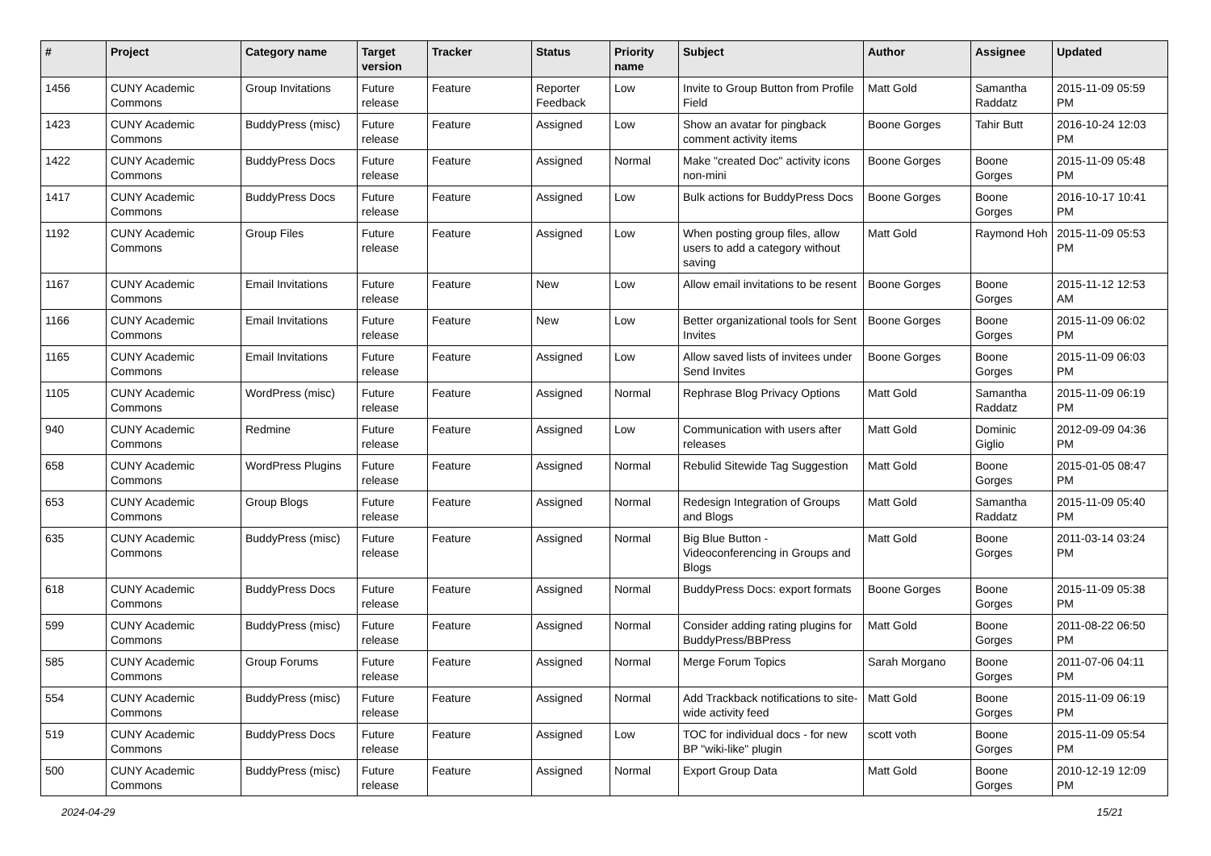| # | Project | Category name | Target version | Tracker | Status | Priority name | Subject | Author | Assignee | Updated |
| --- | --- | --- | --- | --- | --- | --- | --- | --- | --- | --- |
| 1456 | CUNY Academic Commons | Group Invitations | Future release | Feature | Reporter Feedback | Low | Invite to Group Button from Profile Field | Matt Gold | Samantha Raddatz | 2015-11-09 05:59 PM |
| 1423 | CUNY Academic Commons | BuddyPress (misc) | Future release | Feature | Assigned | Low | Show an avatar for pingback comment activity items | Boone Gorges | Tahir Butt | 2016-10-24 12:03 PM |
| 1422 | CUNY Academic Commons | BuddyPress Docs | Future release | Feature | Assigned | Normal | Make "created Doc" activity icons non-mini | Boone Gorges | Boone Gorges | 2015-11-09 05:48 PM |
| 1417 | CUNY Academic Commons | BuddyPress Docs | Future release | Feature | Assigned | Low | Bulk actions for BuddyPress Docs | Boone Gorges | Boone Gorges | 2016-10-17 10:41 PM |
| 1192 | CUNY Academic Commons | Group Files | Future release | Feature | Assigned | Low | When posting group files, allow users to add a category without saving | Matt Gold | Raymond Hoh | 2015-11-09 05:53 PM |
| 1167 | CUNY Academic Commons | Email Invitations | Future release | Feature | New | Low | Allow email invitations to be resent | Boone Gorges | Boone Gorges | 2015-11-12 12:53 AM |
| 1166 | CUNY Academic Commons | Email Invitations | Future release | Feature | New | Low | Better organizational tools for Sent Invites | Boone Gorges | Boone Gorges | 2015-11-09 06:02 PM |
| 1165 | CUNY Academic Commons | Email Invitations | Future release | Feature | Assigned | Low | Allow saved lists of invitees under Send Invites | Boone Gorges | Boone Gorges | 2015-11-09 06:03 PM |
| 1105 | CUNY Academic Commons | WordPress (misc) | Future release | Feature | Assigned | Normal | Rephrase Blog Privacy Options | Matt Gold | Samantha Raddatz | 2015-11-09 06:19 PM |
| 940 | CUNY Academic Commons | Redmine | Future release | Feature | Assigned | Low | Communication with users after releases | Matt Gold | Dominic Giglio | 2012-09-09 04:36 PM |
| 658 | CUNY Academic Commons | WordPress Plugins | Future release | Feature | Assigned | Normal | Rebulid Sitewide Tag Suggestion | Matt Gold | Boone Gorges | 2015-01-05 08:47 PM |
| 653 | CUNY Academic Commons | Group Blogs | Future release | Feature | Assigned | Normal | Redesign Integration of Groups and Blogs | Matt Gold | Samantha Raddatz | 2015-11-09 05:40 PM |
| 635 | CUNY Academic Commons | BuddyPress (misc) | Future release | Feature | Assigned | Normal | Big Blue Button - Videoconferencing in Groups and Blogs | Matt Gold | Boone Gorges | 2011-03-14 03:24 PM |
| 618 | CUNY Academic Commons | BuddyPress Docs | Future release | Feature | Assigned | Normal | BuddyPress Docs: export formats | Boone Gorges | Boone Gorges | 2015-11-09 05:38 PM |
| 599 | CUNY Academic Commons | BuddyPress (misc) | Future release | Feature | Assigned | Normal | Consider adding rating plugins for BuddyPress/BBPress | Matt Gold | Boone Gorges | 2011-08-22 06:50 PM |
| 585 | CUNY Academic Commons | Group Forums | Future release | Feature | Assigned | Normal | Merge Forum Topics | Sarah Morgano | Boone Gorges | 2011-07-06 04:11 PM |
| 554 | CUNY Academic Commons | BuddyPress (misc) | Future release | Feature | Assigned | Normal | Add Trackback notifications to site-wide activity feed | Matt Gold | Boone Gorges | 2015-11-09 06:19 PM |
| 519 | CUNY Academic Commons | BuddyPress Docs | Future release | Feature | Assigned | Low | TOC for individual docs - for new BP "wiki-like" plugin | scott voth | Boone Gorges | 2015-11-09 05:54 PM |
| 500 | CUNY Academic Commons | BuddyPress (misc) | Future release | Feature | Assigned | Normal | Export Group Data | Matt Gold | Boone Gorges | 2010-12-19 12:09 PM |
2024-04-29 15/21